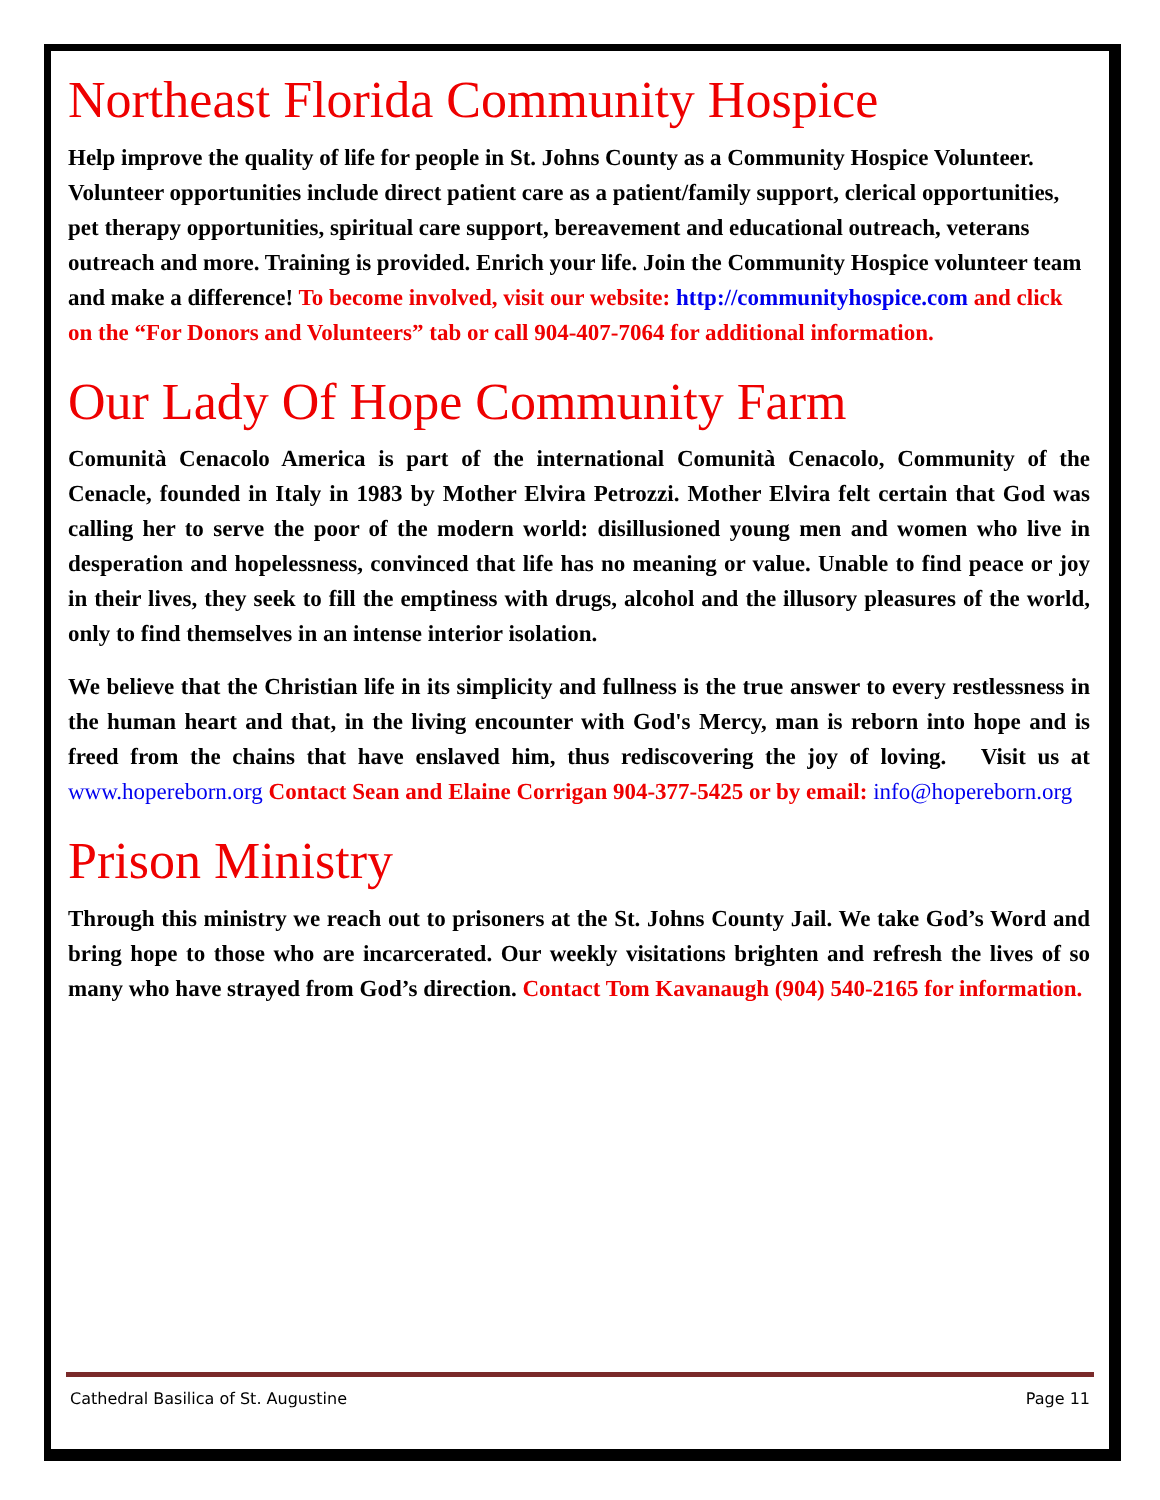Northeast Florida Community Hospice
Help improve the quality of life for people in St. Johns County as a Community Hospice Volunteer. Volunteer opportunities include direct patient care as a patient/family support, clerical opportunities, pet therapy opportunities, spiritual care support, bereavement and educational outreach, veterans outreach and more. Training is provided. Enrich your life. Join the Community Hospice volunteer team and make a difference! To become involved, visit our website: http://communityhospice.com and click on the “For Donors and Volunteers” tab or call 904-407-7064 for additional information.
Our Lady Of Hope Community Farm
Comunità Cenacolo America is part of the international Comunità Cenacolo, Community of the Cenacle, founded in Italy in 1983 by Mother Elvira Petrozzi. Mother Elvira felt certain that God was calling her to serve the poor of the modern world: disillusioned young men and women who live in desperation and hopelessness, convinced that life has no meaning or value. Unable to find peace or joy in their lives, they seek to fill the emptiness with drugs, alcohol and the illusory pleasures of the world, only to find themselves in an intense interior isolation.
We believe that the Christian life in its simplicity and fullness is the true answer to every restlessness in the human heart and that, in the living encounter with God's Mercy, man is reborn into hope and is freed from the chains that have enslaved him, thus rediscovering the joy of loving. Visit us at www.hopereborn.org Contact Sean and Elaine Corrigan 904-377-5425 or by email: info@hopereborn.org
Prison Ministry
Through this ministry we reach out to prisoners at the St. Johns County Jail. We take God’s Word and bring hope to those who are incarcerated. Our weekly visitations brighten and refresh the lives of so many who have strayed from God’s direction. Contact Tom Kavanaugh (904) 540-2165 for information.
Cathedral Basilica of St. Augustine Page 11